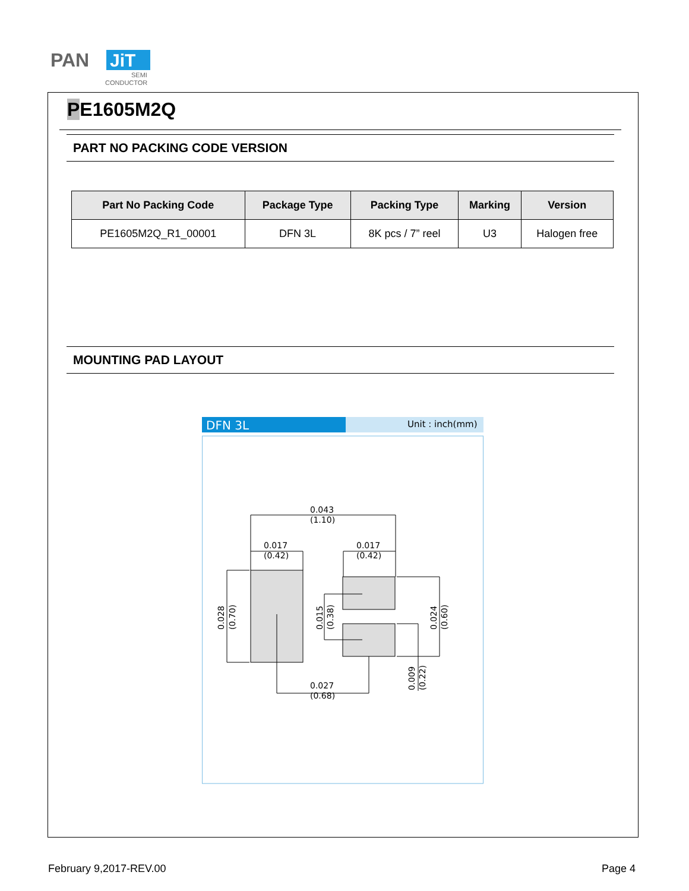PAN
JiT
SEMI
CONDUCTOR
PE1605M2Q
PART NO PACKING CODE VERSION
| Part No Packing Code | Package Type | Packing Type | Marking | Version |
| --- | --- | --- | --- | --- |
| PE1605M2Q_R1_00001 | DFN 3L | 8K pcs / 7” reel | U3 | Halogen free |
MOUNTING PAD LAYOUT
DFN 3L
Unit : inch(mm)
0.043
(1.10)
0.017
(0.42)
0.017
(0.42)
0.027
(0.68)
0.028
(0.70)
0.015
(0.38)
0.024
(0.60)
0.009
(0.22)
February 9,2017-REV.00 Page 4